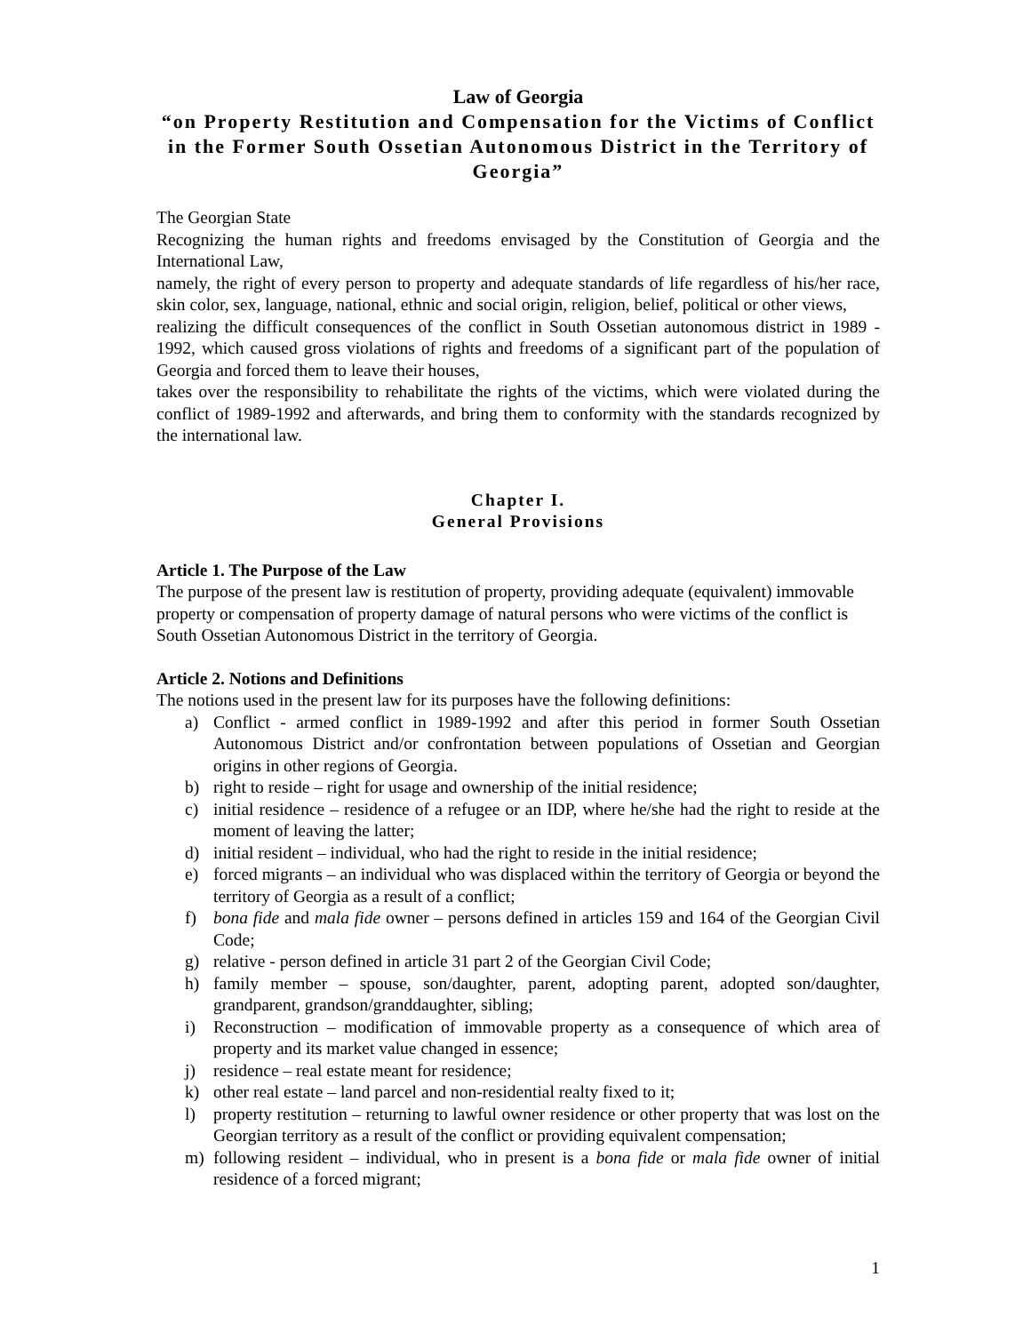Law of Georgia
“on Property Restitution and Compensation for the Victims of Conflict in the Former South Ossetian Autonomous District in the Territory of Georgia”
The Georgian State
Recognizing the human rights and freedoms envisaged by the Constitution of Georgia and the International Law,
namely, the right of every person to property and adequate standards of life regardless of his/her race, skin color, sex, language, national, ethnic and social origin, religion, belief, political or other views,
realizing the difficult consequences of the conflict in South Ossetian autonomous district in 1989 - 1992, which caused gross violations of rights and freedoms of a significant part of the population of Georgia and forced them to leave their houses,
takes over the responsibility to rehabilitate the rights of the victims, which were violated during the conflict of 1989-1992 and afterwards, and bring them to conformity with the standards recognized by the international law.
Chapter I.
General Provisions
Article 1. The Purpose of the Law
The purpose of the present law is restitution of property, providing adequate (equivalent) immovable property or compensation of property damage of natural persons who were victims of the conflict is South Ossetian Autonomous District in the territory of Georgia.
Article 2. Notions and Definitions
The notions used in the present law for its purposes have the following definitions:
a) Conflict - armed conflict in 1989-1992 and after this period in former South Ossetian Autonomous District and/or confrontation between populations of Ossetian and Georgian origins in other regions of Georgia.
b) right to reside – right for usage and ownership of the initial residence;
c) initial residence – residence of a refugee or an IDP, where he/she had the right to reside at the moment of leaving the latter;
d) initial resident – individual, who had the right to reside in the initial residence;
e) forced migrants – an individual who was displaced within the territory of Georgia or beyond the territory of Georgia as a result of a conflict;
f) bona fide and mala fide owner – persons defined in articles 159 and 164 of the Georgian Civil Code;
g) relative - person defined in article 31 part 2 of the Georgian Civil Code;
h) family member – spouse, son/daughter, parent, adopting parent, adopted son/daughter, grandparent, grandson/granddaughter, sibling;
i) Reconstruction – modification of immovable property as a consequence of which area of property and its market value changed in essence;
j) residence – real estate meant for residence;
k) other real estate – land parcel and non-residential realty fixed to it;
l) property restitution – returning to lawful owner residence or other property that was lost on the Georgian territory as a result of the conflict or providing equivalent compensation;
m) following resident – individual, who in present is a bona fide or mala fide owner of initial residence of a forced migrant;
1